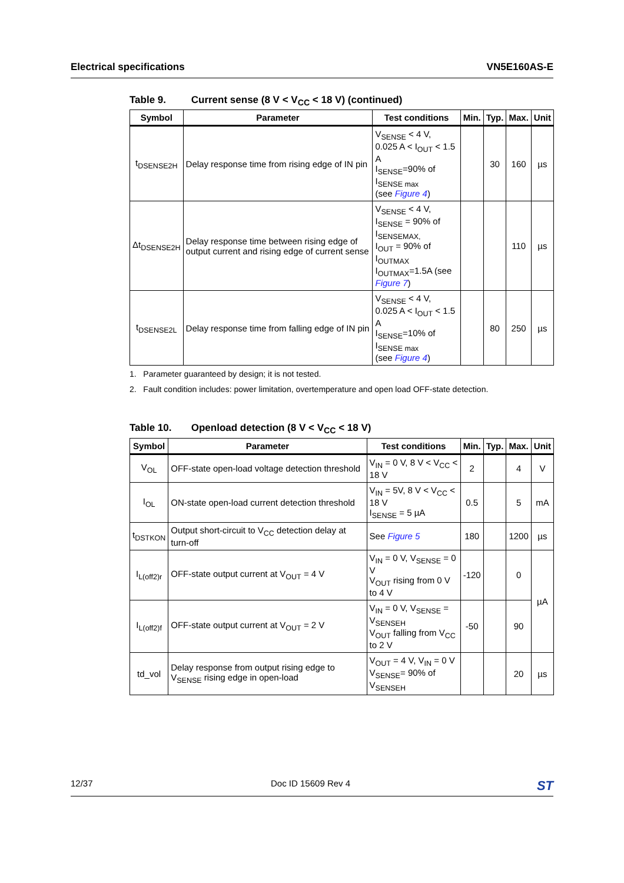Electrical specifications VN5E160AS-E
Table 9. Current sense (8 V < V<sub>CC</sub> < 18 V) (continued)
| Symbol | Parameter | Test conditions | Min. | Typ. | Max. | Unit |
| --- | --- | --- | --- | --- | --- | --- |
| t<sub>DSENSE2H</sub> | Delay response time from rising edge of IN pin | V<sub>SENSE</sub> < 4 V, 0.025 A < I<sub>OUT</sub> < 1.5 A I<sub>SENSE</sub>=90% of I<sub>SENSE max</sub> (see Figure 4 ) | | 30 | 160 | µs |
| Δt<sub>DSENSE2H</sub> | Delay response time between rising edge of output current and rising edge of current sense | V<sub>SENSE</sub> < 4 V, I<sub>SENSE</sub> = 90% of I<sub>SENSEMAX,</sub> I<sub>OUT</sub> = 90% of I<sub>OUTMAX</sub> I<sub>OUTMAX</sub>=1.5A (see Figure 7 ) | | | 110 | µs |
| t<sub>DSENSE2L</sub> | Delay response time from falling edge of IN pin | V<sub>SENSE</sub> < 4 V, 0.025 A < I<sub>OUT</sub> < 1.5 A I<sub>SENSE</sub>=10% of I<sub>SENSE max</sub> (see Figure 4 ) | | 80 | 250 | µs |
1. Parameter guaranteed by design; it is not tested.
2. Fault condition includes: power limitation, overtemperature and open load OFF-state detection.
Table 10. Openload detection (8 V < V<sub>CC</sub> < 18 V)
| Symbol | Parameter | Test conditions | Min. | Typ. | Max. | Unit |
| --- | --- | --- | --- | --- | --- | --- |
| V<sub>OL</sub> | OFF-state open-load voltage detection threshold | V<sub>IN</sub> = 0 V, 8 V < V<sub>CC</sub> < 18 V | 2 | | 4 | V |
| I<sub>OL</sub> | ON-state open-load current detection threshold | V<sub>IN</sub> = 5V, 8 V < V<sub>CC</sub> < 18 V I<sub>SENSE</sub> = 5 µA | 0.5 | | 5 | mA |
| t<sub>DSTKON</sub> | Output short-circuit to V<sub>CC</sub> detection delay at turn-off | See Figure 5 | 180 | | 1200 | µs |
| I<sub>L(off2)r</sub> | OFF-state output current at V<sub>OUT</sub> = 4 V | V<sub>IN</sub> = 0 V, V<sub>SENSE</sub> = 0 V V<sub>OUT</sub> rising from 0 V to 4 V | -120 | | 0 | µA |
| I<sub>L(off2)f</sub> | OFF-state output current at V<sub>OUT</sub> = 2 V | V<sub>IN</sub> = 0 V, V<sub>SENSE</sub> = V<sub>SENSEH</sub> V<sub>OUT</sub> falling from V<sub>CC</sub> to 2 V | -50 | | 90 | |
| td_vol | Delay response from output rising edge to V<sub>SENSE</sub> rising edge in open-load | V<sub>OUT</sub> = 4 V, V<sub>IN</sub> = 0 V V<sub>SENSE</sub>= 90% of V<sub>SENSEH</sub> | | | 20 | µs |
12/37 Doc ID 15609 Rev 4 ST